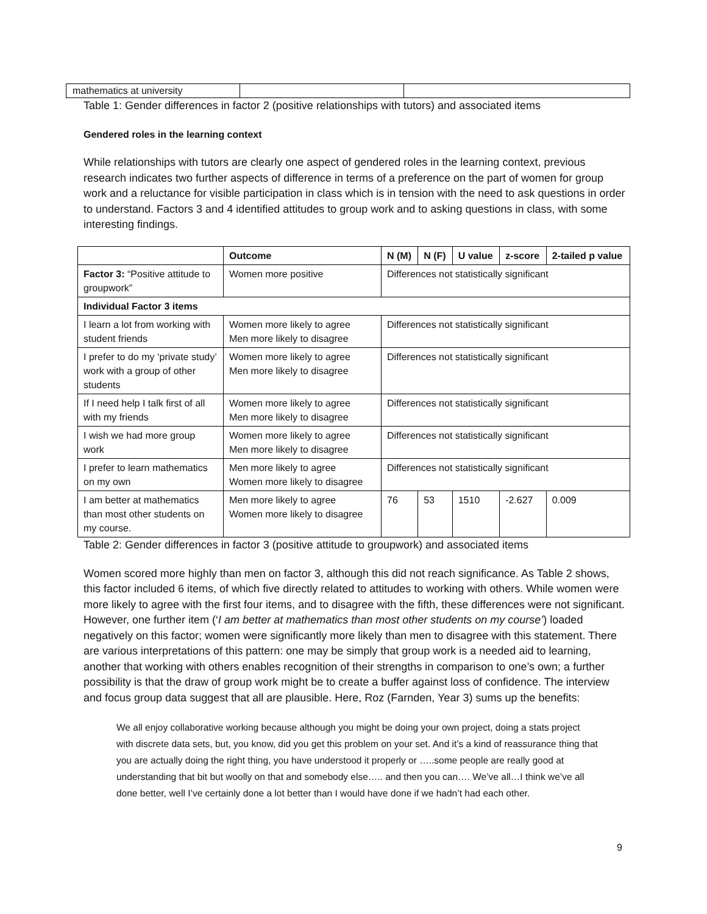| mathematics at university | | |
Table 1: Gender differences in factor 2 (positive relationships with tutors) and associated items
Gendered roles in the learning context
While relationships with tutors are clearly one aspect of gendered roles in the learning context, previous research indicates two further aspects of difference in terms of a preference on the part of women for group work and a reluctance for visible participation in class which is in tension with the need to ask questions in order to understand. Factors 3 and 4 identified attitudes to group work and to asking questions in class, with some interesting findings.
| | Outcome | N (M) | N (F) | U value | z-score | 2-tailed p value |
| --- | --- | --- | --- | --- | --- | --- |
| Factor 3: “Positive attitude to groupwork” | Women more positive | Differences not statistically significant | | | | |
| Individual Factor 3 items | | | | | | |
| I learn a lot from working with student friends | Women more likely to agree Men more likely to disagree | Differences not statistically significant | | | | |
| I prefer to do my ‘private study’ work with a group of other students | Women more likely to agree Men more likely to disagree | Differences not statistically significant | | | | |
| If I need help I talk first of all with my friends | Women more likely to agree Men more likely to disagree | Differences not statistically significant | | | | |
| I wish we had more group work | Women more likely to agree Men more likely to disagree | Differences not statistically significant | | | | |
| I prefer to learn mathematics on my own | Men more likely to agree Women more likely to disagree | Differences not statistically significant | | | | |
| I am better at mathematics than most other students on my course. | Men more likely to agree Women more likely to disagree | 76 | 53 | 1510 | -2.627 | 0.009 |
Table 2: Gender differences in factor 3 (positive attitude to groupwork) and associated items
Women scored more highly than men on factor 3, although this did not reach significance. As Table 2 shows, this factor included 6 items, of which five directly related to attitudes to working with others. While women were more likely to agree with the first four items, and to disagree with the fifth, these differences were not significant. However, one further item (‘I am better at mathematics than most other students on my course’) loaded negatively on this factor; women were significantly more likely than men to disagree with this statement. There are various interpretations of this pattern: one may be simply that group work is a needed aid to learning, another that working with others enables recognition of their strengths in comparison to one’s own; a further possibility is that the draw of group work might be to create a buffer against loss of confidence. The interview and focus group data suggest that all are plausible. Here, Roz (Farnden, Year 3) sums up the benefits:
We all enjoy collaborative working because although you might be doing your own project, doing a stats project with discrete data sets, but, you know, did you get this problem on your set. And it’s a kind of reassurance thing that you are actually doing the right thing, you have understood it properly or …..some people are really good at understanding that bit but woolly on that and somebody else….. and then you can…. We’ve all…I think we’ve all done better, well I’ve certainly done a lot better than I would have done if we hadn’t had each other.
9